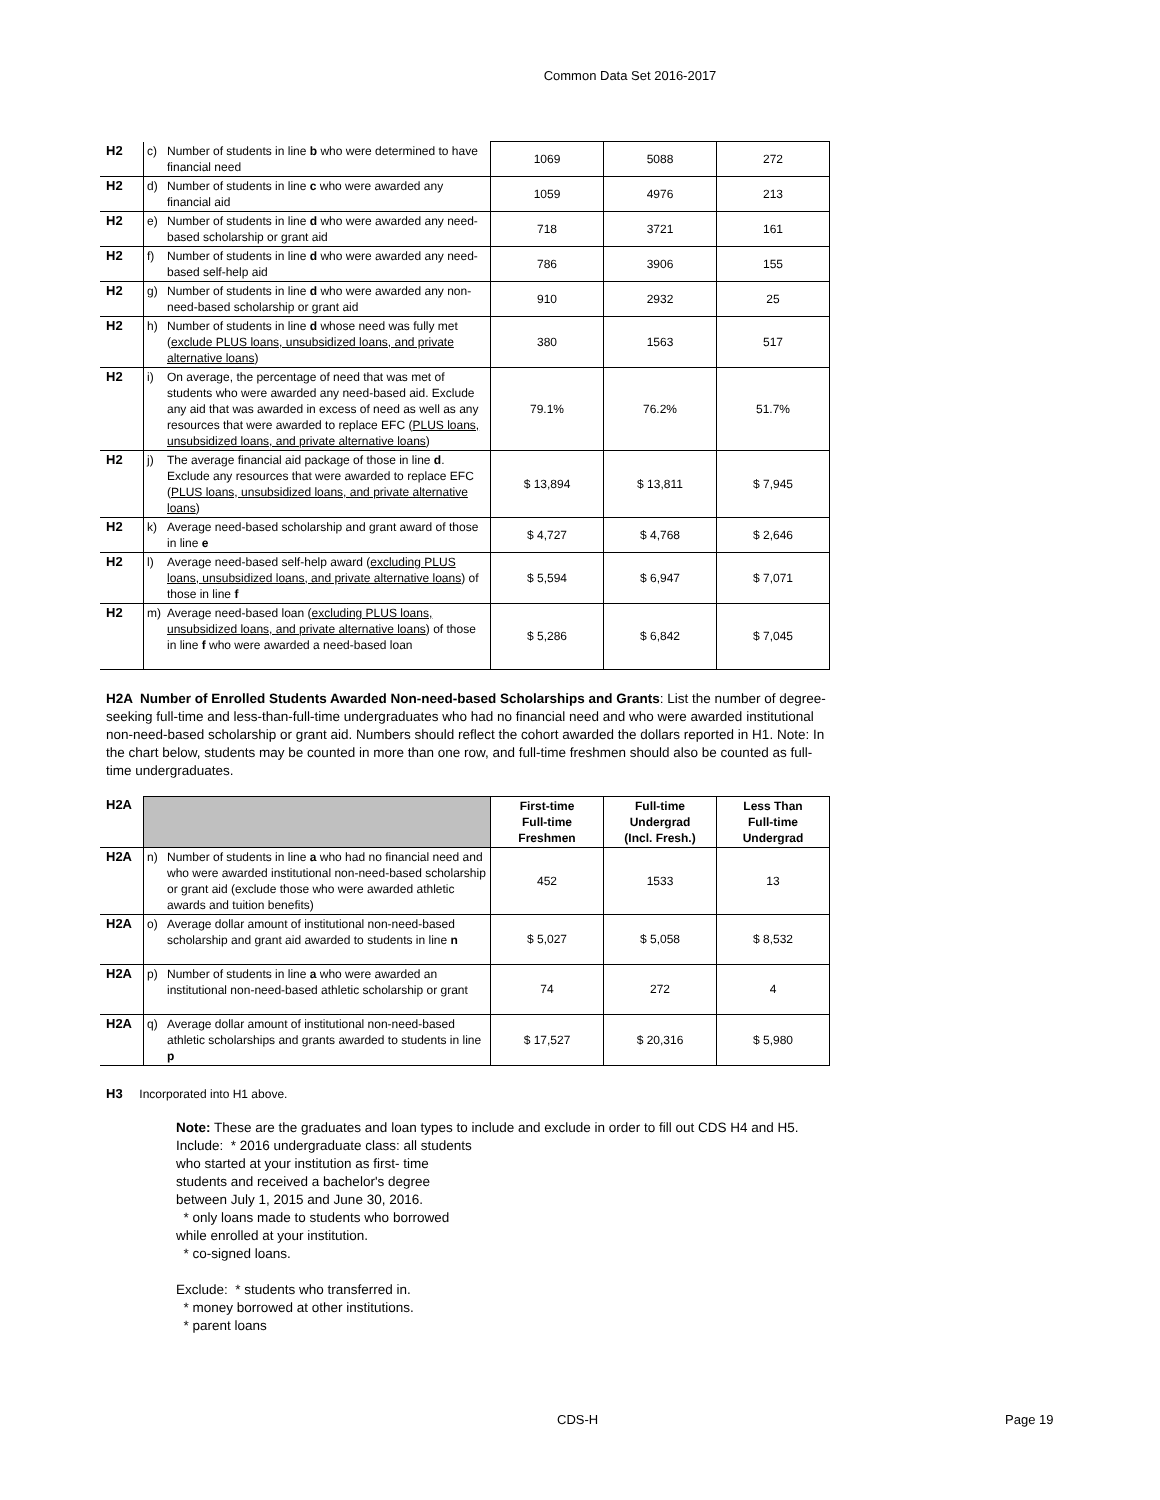Common Data Set 2016-2017
| H2 | c) | Number of students in line b who were determined to have financial need | 1069 | 5088 | 272 |
| H2 | d) | Number of students in line c who were awarded any financial aid | 1059 | 4976 | 213 |
| H2 | e) | Number of students in line d who were awarded any need-based scholarship or grant aid | 718 | 3721 | 161 |
| H2 | f) | Number of students in line d who were awarded any need-based self-help aid | 786 | 3906 | 155 |
| H2 | g) | Number of students in line d who were awarded any non-need-based scholarship or grant aid | 910 | 2932 | 25 |
| H2 | h) | Number of students in line d whose need was fully met ( exclude PLUS loans, unsubsidized loans, and private alternative loans ) | 380 | 1563 | 517 |
| H2 | i) | On average, the percentage of need that was met of students who were awarded any need-based aid. Exclude any aid that was awarded in excess of need as well as any resources that were awarded to replace EFC ( PLUS loans, unsubsidized loans, and private alternative loans ) | 79.1% | 76.2% | 51.7% |
| H2 | j) | The average financial aid package of those in line d . Exclude any resources that were awarded to replace EFC ( PLUS loans, unsubsidized loans, and private alternative loans ) | $ 13,894 | $ 13,811 | $ 7,945 |
| H2 | k) | Average need-based scholarship and grant award of those in line e | $ 4,727 | $ 4,768 | $ 2,646 |
| H2 | l) | Average need-based self-help award ( excluding PLUS loans, unsubsidized loans, and private alternative loans ) of those in line f | $ 5,594 | $ 6,947 | $ 7,071 |
| H2 | m) | Average need-based loan ( excluding PLUS loans, unsubsidized loans, and private alternative loans ) of those in line f who were awarded a need-based loan | $ 5,286 | $ 6,842 | $ 7,045 |
H2A Number of Enrolled Students Awarded Non-need-based Scholarships and Grants: List the number of degree-seeking full-time and less-than-full-time undergraduates who had no financial need and who were awarded institutional non-need-based scholarship or grant aid. Numbers should reflect the cohort awarded the dollars reported in H1. Note: In the chart below, students may be counted in more than one row, and full-time freshmen should also be counted as full-time undergraduates.
| H2A | | | First-time Full-time Freshmen | Full-time Undergrad (Incl. Fresh.) | Less Than Full-time Undergrad |
| H2A | n) | Number of students in line a who had no financial need and who were awarded institutional non-need-based scholarship or grant aid (exclude those who were awarded athletic awards and tuition benefits) | 452 | 1533 | 13 |
| H2A | o) | Average dollar amount of institutional non-need-based scholarship and grant aid awarded to students in line n | $ 5,027 | $ 5,058 | $ 8,532 |
| H2A | p) | Number of students in line a who were awarded an institutional non-need-based athletic scholarship or grant | 74 | 272 | 4 |
| H2A | q) | Average dollar amount of institutional non-need-based athletic scholarships and grants awarded to students in line p | $ 17,527 | $ 20,316 | $ 5,980 |
H3 Incorporated into H1 above.
Note: These are the graduates and loan types to include and exclude in order to fill out CDS H4 and H5.
Include: * 2016 undergraduate class: all students
who started at your institution as first- time
students and received a bachelor's degree
between July 1, 2015 and June 30, 2016.
* only loans made to students who borrowed
while enrolled at your institution.
* co-signed loans.
Exclude: * students who transferred in.
* money borrowed at other institutions.
* parent loans
CDS-H Page 19